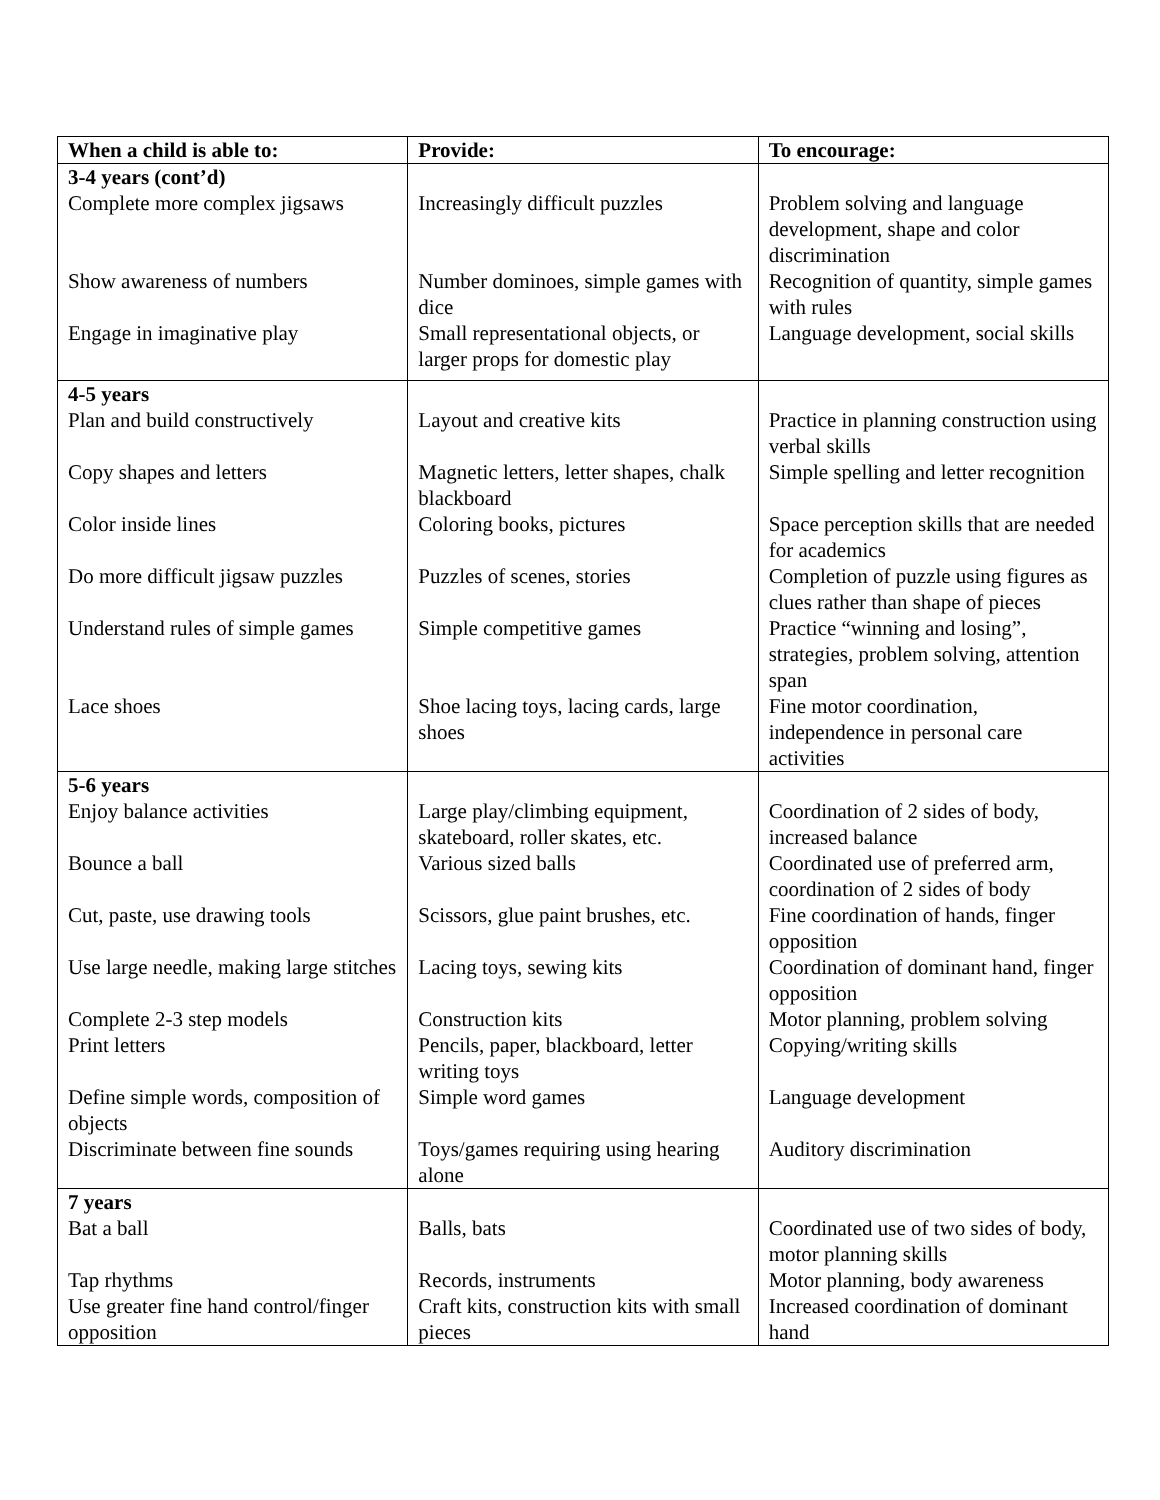| When a child is able to: | Provide: | To encourage: |
| --- | --- | --- |
| 3-4 years (cont’d) | | |
| Complete more complex jigsaws | Increasingly difficult puzzles | Problem solving and language development, shape and color discrimination |
| Show awareness of numbers | Number dominoes, simple games with dice | Recognition of quantity, simple games with rules |
| Engage in imaginative play | Small representational objects, or larger props for domestic play | Language development, social skills |
| 4-5 years | | |
| Plan and build constructively | Layout and creative kits | Practice in planning construction using verbal skills |
| Copy shapes and letters | Magnetic letters, letter shapes, chalk blackboard | Simple spelling and letter recognition |
| Color inside lines | Coloring books, pictures | Space perception skills that are needed for academics |
| Do more difficult jigsaw puzzles | Puzzles of scenes, stories | Completion of puzzle using figures as clues rather than shape of pieces |
| Understand rules of simple games | Simple competitive games | Practice “winning and losing”, strategies, problem solving, attention span |
| Lace shoes | Shoe lacing toys, lacing cards, large shoes | Fine motor coordination, independence in personal care activities |
| 5-6 years | | |
| Enjoy balance activities | Large play/climbing equipment, skateboard, roller skates, etc. | Coordination of 2 sides of body, increased balance |
| Bounce a ball | Various sized balls | Coordinated use of preferred arm, coordination of 2 sides of body |
| Cut, paste, use drawing tools | Scissors, glue paint brushes, etc. | Fine coordination of hands, finger opposition |
| Use large needle, making large stitches | Lacing toys, sewing kits | Coordination of dominant hand, finger opposition |
| Complete 2-3 step models | Construction kits | Motor planning, problem solving |
| Print letters | Pencils, paper, blackboard, letter writing toys | Copying/writing skills |
| Define simple words, composition of objects | Simple word games | Language development |
| Discriminate between fine sounds | Toys/games requiring using hearing alone | Auditory discrimination |
| 7 years | | |
| Bat a ball | Balls, bats | Coordinated use of two sides of body, motor planning skills |
| Tap rhythms | Records, instruments | Motor planning, body awareness |
| Use greater fine hand control/finger opposition | Craft kits, construction kits with small pieces | Increased coordination of dominant hand |